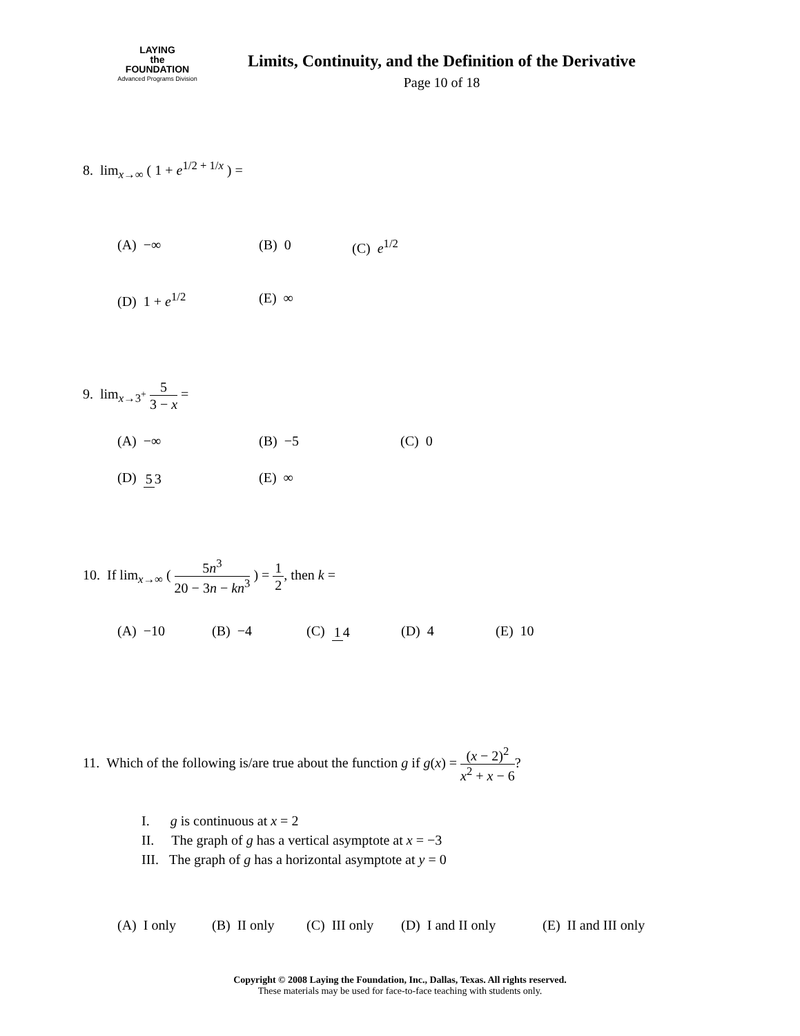LAYING
the
FOUNDATION
Advanced Programs Division
Limits, Continuity, and the Definition of the Derivative
Page 10 of 18
8. lim<sub>x→∞</sub> ( 1 + e<sup>1/2 + 1/x</sup> ) =
(A) −∞ (B) 0 (C) e<sup>1/2</sup>
(D) 1 + e<sup>1/2</sup> (E) ∞
9. lim<sub>x→3<sup>+</sup></sub> 5 3 − x =
(A) −∞ (B) −5 (C) 0
(D) 5 3 (E) ∞
10. If lim<sub>x→∞</sub> ( 5n<sup>3</sup> 20 − 3n − kn<sup>3</sup> ) = 1 2, then k =
(A) −10 (B) −4 (C) 1 4 (D) 4 (E) 10
11. Which of the following is/are true about the function g if g(x) = (x − 2)<sup>2</sup> x<sup>2</sup> + x − 6?
I. g is continuous at x = 2
II. The graph of g has a vertical asymptote at x = −3
III. The graph of g has a horizontal asymptote at y = 0
(A) I only (B) II only (C) III only (D) I and II only (E) II and III only
Copyright © 2008 Laying the Foundation, Inc., Dallas, Texas. All rights reserved.
These materials may be used for face-to-face teaching with students only.